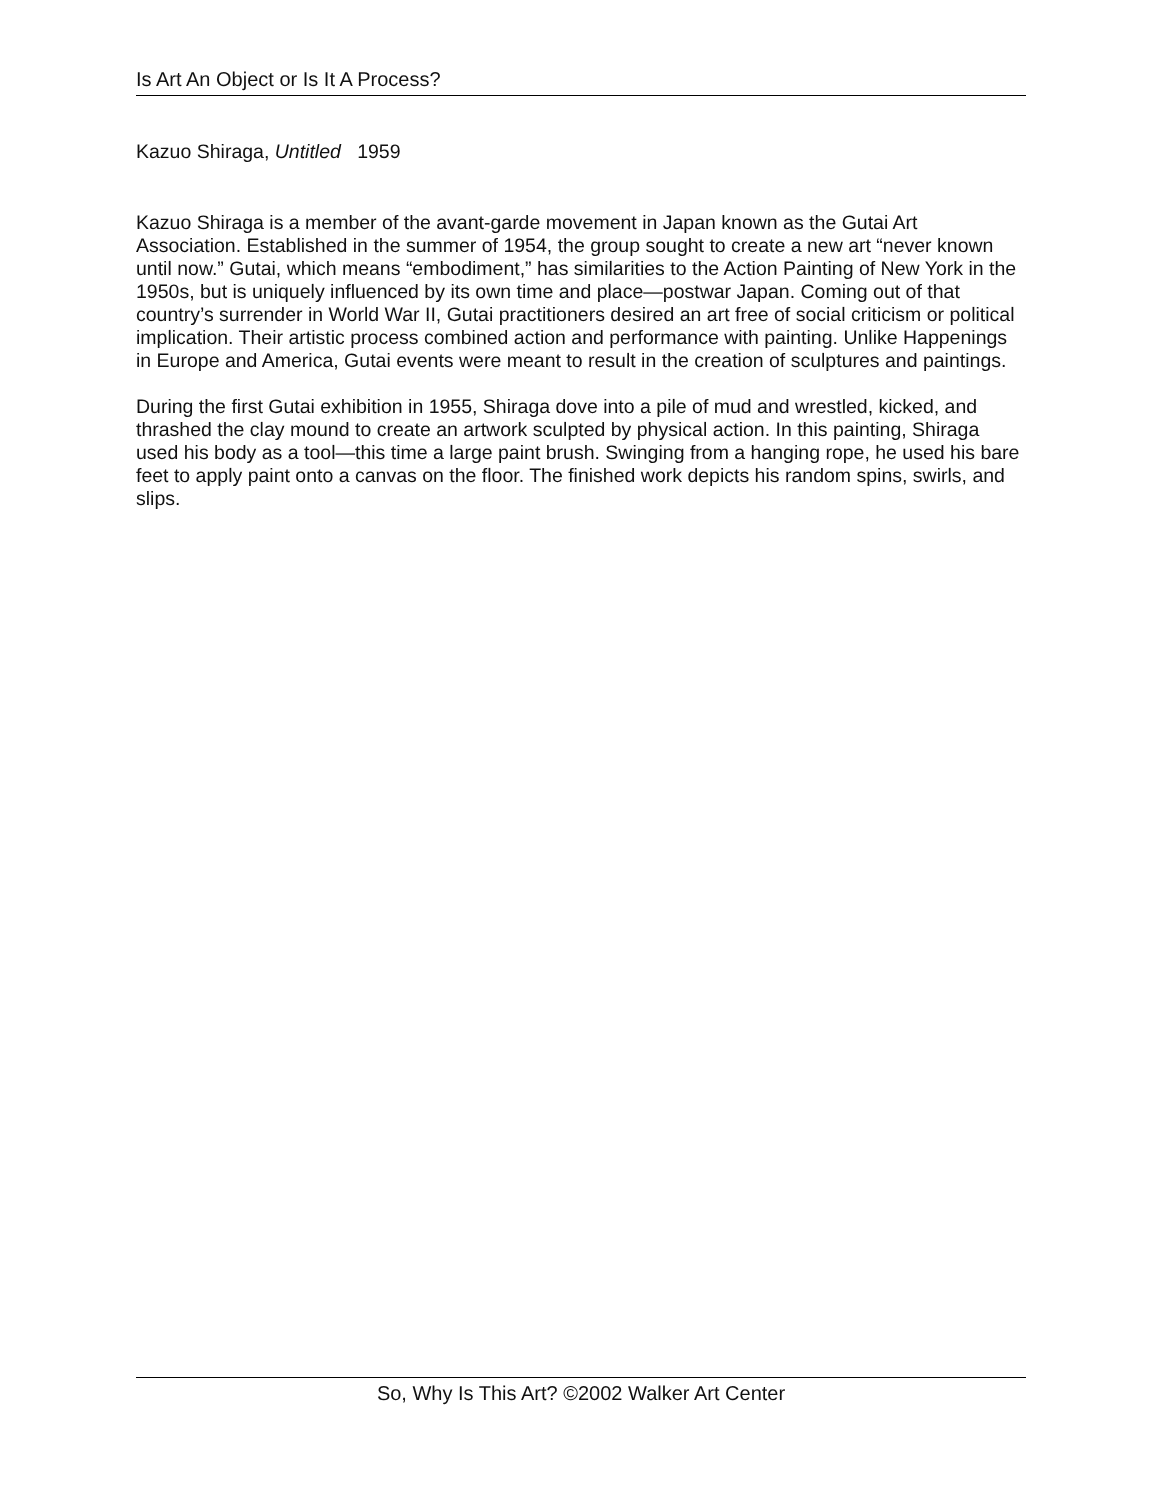Is Art An Object or Is It A Process?
Kazuo Shiraga, Untitled 1959
Kazuo Shiraga is a member of the avant-garde movement in Japan known as the Gutai Art Association. Established in the summer of 1954, the group sought to create a new art “never known until now.” Gutai, which means “embodiment,” has similarities to the Action Painting of New York in the 1950s, but is uniquely influenced by its own time and place—postwar Japan. Coming out of that country’s surrender in World War II, Gutai practitioners desired an art free of social criticism or political implication. Their artistic process combined action and performance with painting. Unlike Happenings in Europe and America, Gutai events were meant to result in the creation of sculptures and paintings.
During the first Gutai exhibition in 1955, Shiraga dove into a pile of mud and wrestled, kicked, and thrashed the clay mound to create an artwork sculpted by physical action. In this painting, Shiraga used his body as a tool—this time a large paint brush. Swinging from a hanging rope, he used his bare feet to apply paint onto a canvas on the floor. The finished work depicts his random spins, swirls, and slips.
So, Why Is This Art? ©2002 Walker Art Center